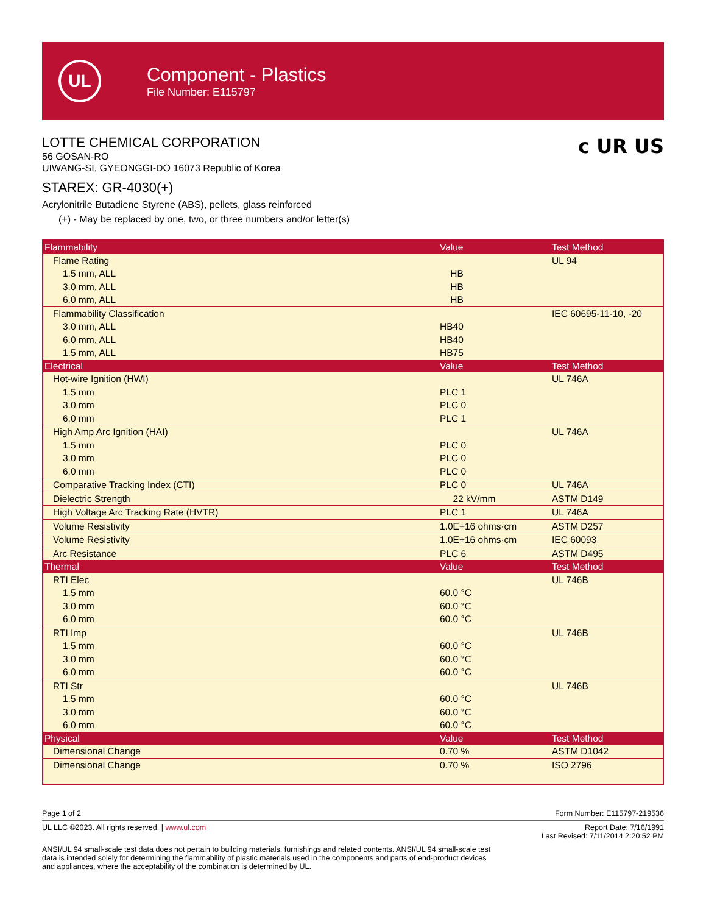UL
Component - Plastics
File Number: E115797
LOTTE CHEMICAL CORPORATION
56 GOSAN-RO
UIWANG-SI, GYEONGGI-DO 16073 Republic of Korea
c UR US
STAREX: GR-4030(+)
Acrylonitrile Butadiene Styrene (ABS), pellets, glass reinforced
(+) - May be replaced by one, two, or three numbers and/or letter(s)
| Flammability | Value | Test Method |
| --- | --- | --- |
| Flame Rating | | UL 94 |
| 1.5 mm, ALL | HB | |
| 3.0 mm, ALL | HB | |
| 6.0 mm, ALL | HB | |
| Flammability Classification | | IEC 60695-11-10, -20 |
| 3.0 mm, ALL | HB40 | |
| 6.0 mm, ALL | HB40 | |
| 1.5 mm, ALL | HB75 | |
| Electrical | Value | Test Method |
| Hot-wire Ignition (HWI) | | UL 746A |
| 1.5 mm | PLC 1 | |
| 3.0 mm | PLC 0 | |
| 6.0 mm | PLC 1 | |
| High Amp Arc Ignition (HAI) | | UL 746A |
| 1.5 mm | PLC 0 | |
| 3.0 mm | PLC 0 | |
| 6.0 mm | PLC 0 | |
| Comparative Tracking Index (CTI) | PLC 0 | UL 746A |
| Dielectric Strength | 22 kV/mm | ASTM D149 |
| High Voltage Arc Tracking Rate (HVTR) | PLC 1 | UL 746A |
| Volume Resistivity | 1.0E+16 ohms·cm | ASTM D257 |
| Volume Resistivity | 1.0E+16 ohms·cm | IEC 60093 |
| Arc Resistance | PLC 6 | ASTM D495 |
| Thermal | Value | Test Method |
| RTI Elec | | UL 746B |
| 1.5 mm | 60.0 °C | |
| 3.0 mm | 60.0 °C | |
| 6.0 mm | 60.0 °C | |
| RTI Imp | | UL 746B |
| 1.5 mm | 60.0 °C | |
| 3.0 mm | 60.0 °C | |
| 6.0 mm | 60.0 °C | |
| RTI Str | | UL 746B |
| 1.5 mm | 60.0 °C | |
| 3.0 mm | 60.0 °C | |
| 6.0 mm | 60.0 °C | |
| Physical | Value | Test Method |
| Dimensional Change | 0.70 % | ASTM D1042 |
| Dimensional Change | 0.70 % | ISO 2796 |
Page 1 of 2 Form Number: E115797-219536
UL LLC ©2023. All rights reserved. | www.ul.com Report Date: 7/16/1991
Last Revised: 7/11/2014 2:20:52 PM
ANSI/UL 94 small-scale test data does not pertain to building materials, furnishings and related contents. ANSI/UL 94 small-scale test data is intended solely for determining the flammability of plastic materials used in the components and parts of end-product devices and appliances, where the acceptability of the combination is determined by UL.